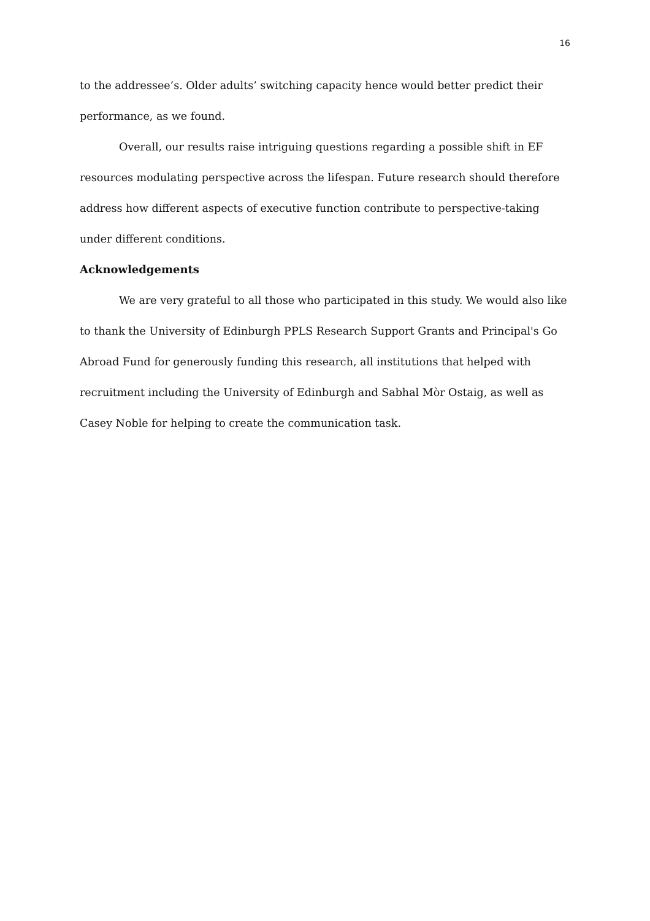16
to the addressee’s. Older adults’ switching capacity hence would better predict their performance, as we found.
Overall, our results raise intriguing questions regarding a possible shift in EF resources modulating perspective across the lifespan. Future research should therefore address how different aspects of executive function contribute to perspective-taking under different conditions.
Acknowledgements
We are very grateful to all those who participated in this study. We would also like to thank the University of Edinburgh PPLS Research Support Grants and Principal's Go Abroad Fund for generously funding this research, all institutions that helped with recruitment including the University of Edinburgh and Sabhal Mòr Ostaig, as well as Casey Noble for helping to create the communication task.